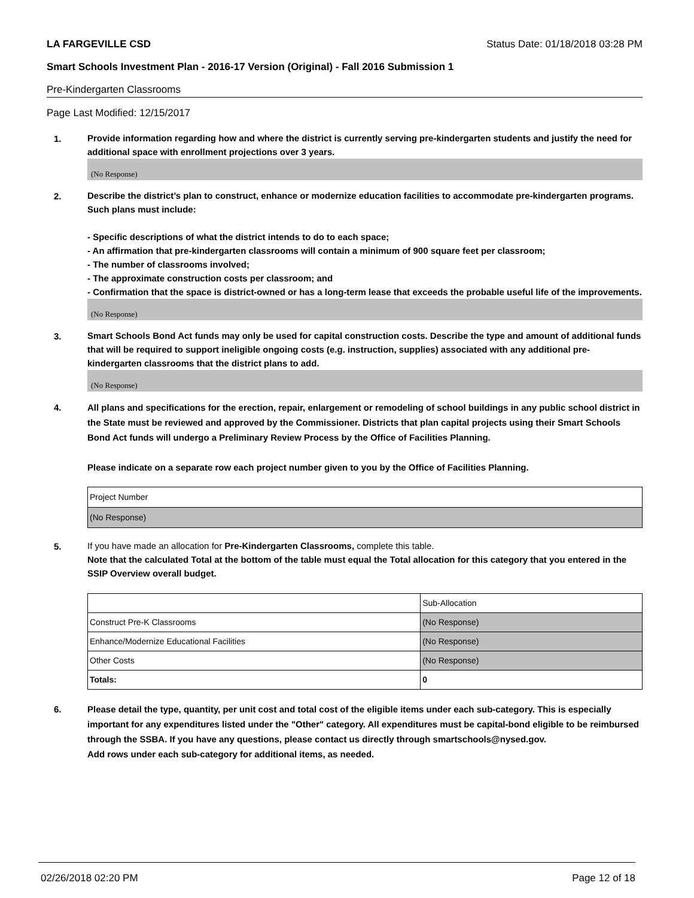LA FARGEVILLE CSD Status Date: 01/18/2018 03:28 PM
Smart Schools Investment Plan - 2016-17 Version (Original) - Fall 2016 Submission 1
Pre-Kindergarten Classrooms
Page Last Modified: 12/15/2017
1.
Provide information regarding how and where the district is currently serving pre-kindergarten students and justify the need for additional space with enrollment projections over 3 years.
(No Response)
2.
Describe the district’s plan to construct, enhance or modernize education facilities to accommodate pre-kindergarten programs. Such plans must include:
- Specific descriptions of what the district intends to do to each space;
- An affirmation that pre-kindergarten classrooms will contain a minimum of 900 square feet per classroom;
- The number of classrooms involved;
- The approximate construction costs per classroom; and
- Confirmation that the space is district-owned or has a long-term lease that exceeds the probable useful life of the improvements.
(No Response)
3.
Smart Schools Bond Act funds may only be used for capital construction costs. Describe the type and amount of additional funds that will be required to support ineligible ongoing costs (e.g. instruction, supplies) associated with any additional pre-kindergarten classrooms that the district plans to add.
(No Response)
4.
All plans and specifications for the erection, repair, enlargement or remodeling of school buildings in any public school district in the State must be reviewed and approved by the Commissioner. Districts that plan capital projects using their Smart Schools Bond Act funds will undergo a Preliminary Review Process by the Office of Facilities Planning.
Please indicate on a separate row each project number given to you by the Office of Facilities Planning.
| Project Number |
| (No Response) |
5.
If you have made an allocation for Pre-Kindergarten Classrooms, complete this table.
Note that the calculated Total at the bottom of the table must equal the Total allocation for this category that you entered in the SSIP Overview overall budget.
| | Sub-Allocation |
| Construct Pre-K Classrooms | (No Response) |
| Enhance/Modernize Educational Facilities | (No Response) |
| Other Costs | (No Response) |
| Totals: | 0 |
6.
Please detail the type, quantity, per unit cost and total cost of the eligible items under each sub-category. This is especially important for any expenditures listed under the "Other" category. All expenditures must be capital-bond eligible to be reimbursed through the SSBA. If you have any questions, please contact us directly through smartschools@nysed.gov.
Add rows under each sub-category for additional items, as needed.
02/26/2018 02:20 PM Page 12 of 18